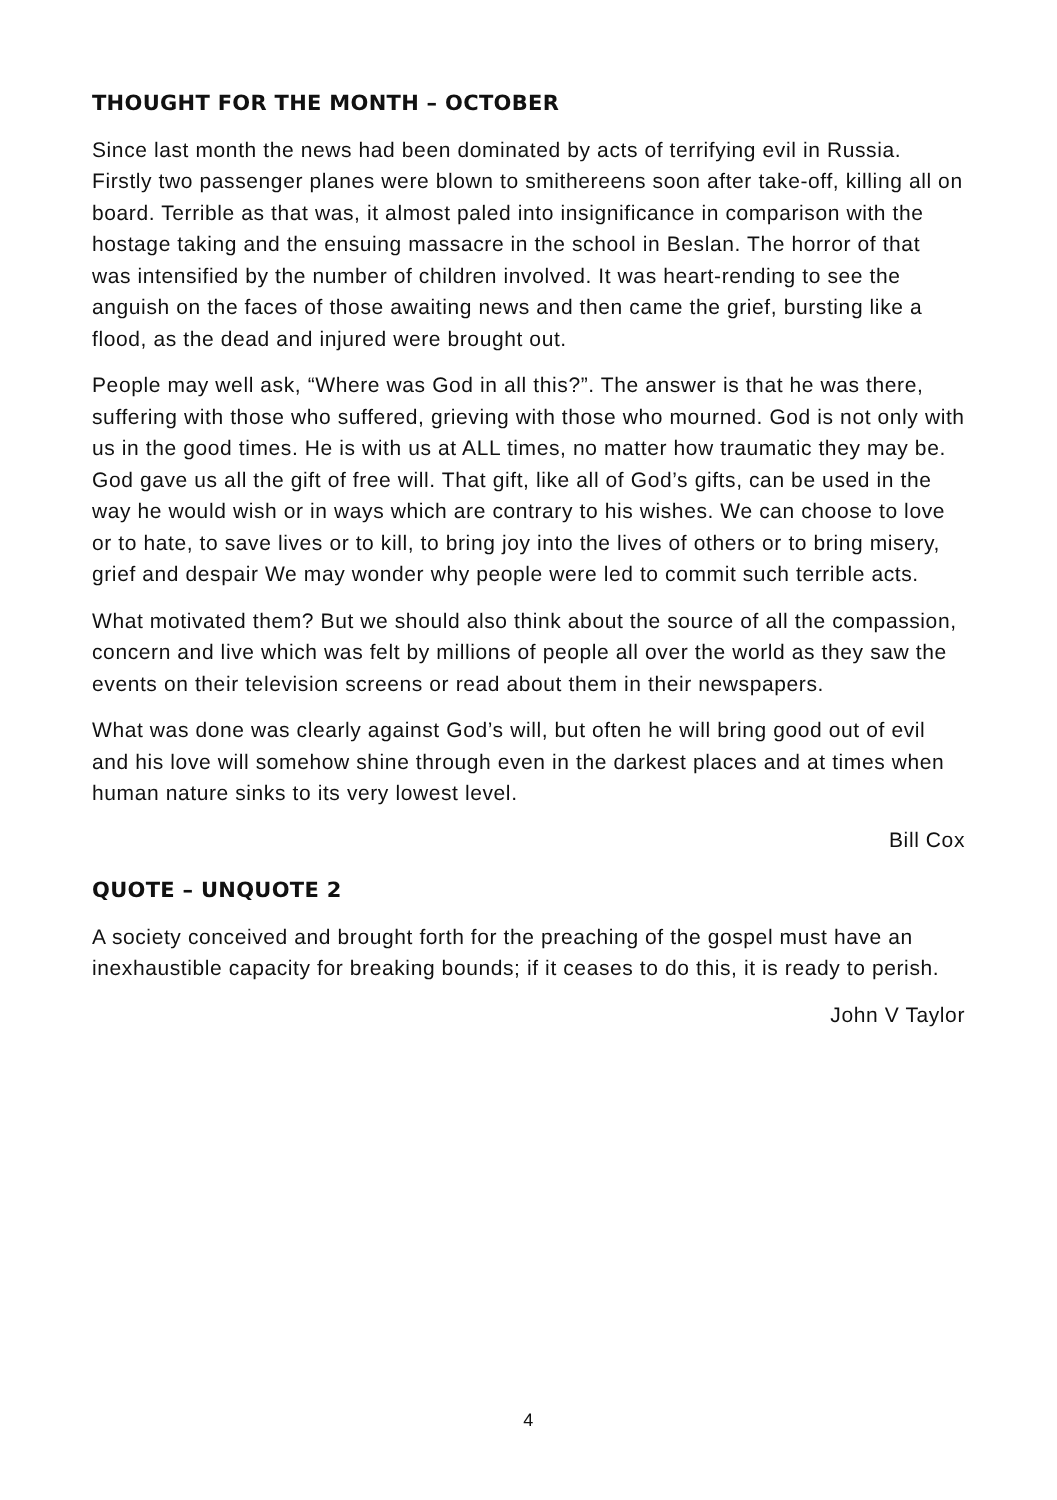THOUGHT FOR THE MONTH – OCTOBER
Since last month the news had been dominated by acts of terrifying evil in Russia. Firstly two passenger planes were blown to smithereens soon after take-off, killing all on board. Terrible as that was, it almost paled into insignificance in comparison with the hostage taking and the ensuing massacre in the school in Beslan. The horror of that was intensified by the number of children involved. It was heart-rending to see the anguish on the faces of those awaiting news and then came the grief, bursting like a flood, as the dead and injured were brought out.
People may well ask, “Where was God in all this?”. The answer is that he was there, suffering with those who suffered, grieving with those who mourned. God is not only with us in the good times. He is with us at ALL times, no matter how traumatic they may be. God gave us all the gift of free will. That gift, like all of God’s gifts, can be used in the way he would wish or in ways which are contrary to his wishes. We can choose to love or to hate, to save lives or to kill, to bring joy into the lives of others or to bring misery, grief and despair We may wonder why people were led to commit such terrible acts.
What motivated them? But we should also think about the source of all the compassion, concern and live which was felt by millions of people all over the world as they saw the events on their television screens or read about them in their newspapers.
What was done was clearly against God’s will, but often he will bring good out of evil and his love will somehow shine through even in the darkest places and at times when human nature sinks to its very lowest level.
Bill Cox
QUOTE – UNQUOTE 2
A society conceived and brought forth for the preaching of the gospel must have an inexhaustible capacity for breaking bounds; if it ceases to do this, it is ready to perish.
John V Taylor
4